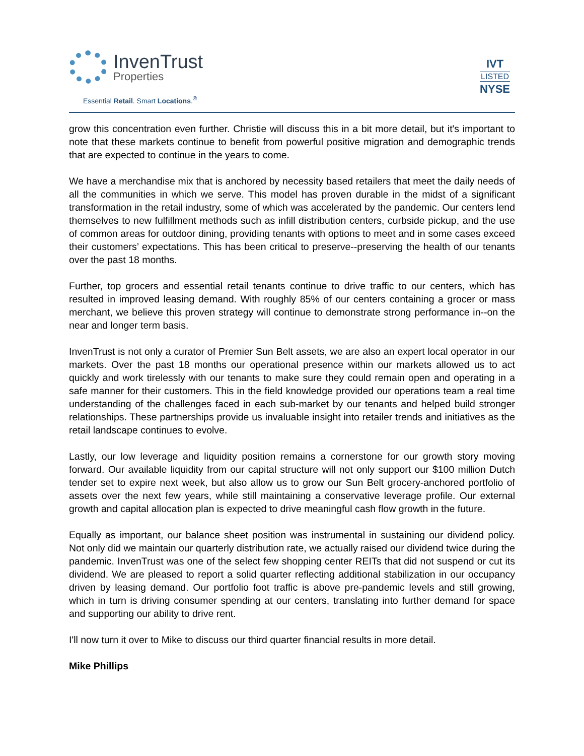InvenTrust
Properties
Essential Retail. Smart Locations.<sup>®</sup>
IVT
LISTED
NYSE
grow this concentration even further. Christie will discuss this in a bit more detail, but it's important to note that these markets continue to benefit from powerful positive migration and demographic trends that are expected to continue in the years to come.
We have a merchandise mix that is anchored by necessity based retailers that meet the daily needs of all the communities in which we serve. This model has proven durable in the midst of a significant transformation in the retail industry, some of which was accelerated by the pandemic. Our centers lend themselves to new fulfillment methods such as infill distribution centers, curbside pickup, and the use of common areas for outdoor dining, providing tenants with options to meet and in some cases exceed their customers’ expectations. This has been critical to preserve--preserving the health of our tenants over the past 18 months.
Further, top grocers and essential retail tenants continue to drive traffic to our centers, which has resulted in improved leasing demand. With roughly 85% of our centers containing a grocer or mass merchant, we believe this proven strategy will continue to demonstrate strong performance in--on the near and longer term basis.
InvenTrust is not only a curator of Premier Sun Belt assets, we are also an expert local operator in our markets. Over the past 18 months our operational presence within our markets allowed us to act quickly and work tirelessly with our tenants to make sure they could remain open and operating in a safe manner for their customers. This in the field knowledge provided our operations team a real time understanding of the challenges faced in each sub-market by our tenants and helped build stronger relationships. These partnerships provide us invaluable insight into retailer trends and initiatives as the retail landscape continues to evolve.
Lastly, our low leverage and liquidity position remains a cornerstone for our growth story moving forward. Our available liquidity from our capital structure will not only support our $100 million Dutch tender set to expire next week, but also allow us to grow our Sun Belt grocery-anchored portfolio of assets over the next few years, while still maintaining a conservative leverage profile. Our external growth and capital allocation plan is expected to drive meaningful cash flow growth in the future.
Equally as important, our balance sheet position was instrumental in sustaining our dividend policy. Not only did we maintain our quarterly distribution rate, we actually raised our dividend twice during the pandemic. InvenTrust was one of the select few shopping center REITs that did not suspend or cut its dividend. We are pleased to report a solid quarter reflecting additional stabilization in our occupancy driven by leasing demand. Our portfolio foot traffic is above pre-pandemic levels and still growing, which in turn is driving consumer spending at our centers, translating into further demand for space and supporting our ability to drive rent.
I'll now turn it over to Mike to discuss our third quarter financial results in more detail.
Mike Phillips